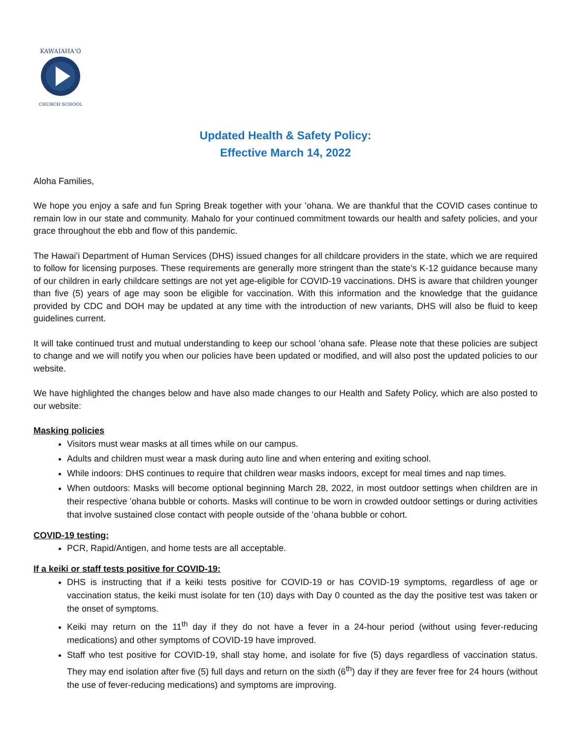KAWAIAHAʻO
CHURCH SCHOOL
Updated Health & Safety Policy:
Effective March 14, 2022
Aloha Families,
We hope you enjoy a safe and fun Spring Break together with your ʻohana. We are thankful that the COVID cases continue to remain low in our state and community. Mahalo for your continued commitment towards our health and safety policies, and your grace throughout the ebb and flow of this pandemic.
The Hawaiʻi Department of Human Services (DHS) issued changes for all childcare providers in the state, which we are required to follow for licensing purposes. These requirements are generally more stringent than the state’s K-12 guidance because many of our children in early childcare settings are not yet age-eligible for COVID-19 vaccinations. DHS is aware that children younger than five (5) years of age may soon be eligible for vaccination. With this information and the knowledge that the guidance provided by CDC and DOH may be updated at any time with the introduction of new variants, DHS will also be fluid to keep guidelines current.
It will take continued trust and mutual understanding to keep our school ʻohana safe. Please note that these policies are subject to change and we will notify you when our policies have been updated or modified, and will also post the updated policies to our website.
We have highlighted the changes below and have also made changes to our Health and Safety Policy, which are also posted to our website:
Masking policies
Visitors must wear masks at all times while on our campus.
Adults and children must wear a mask during auto line and when entering and exiting school.
While indoors: DHS continues to require that children wear masks indoors, except for meal times and nap times.
When outdoors: Masks will become optional beginning March 28, 2022, in most outdoor settings when children are in their respective ʻohana bubble or cohorts. Masks will continue to be worn in crowded outdoor settings or during activities that involve sustained close contact with people outside of the ʻohana bubble or cohort.
COVID-19 testing:
PCR, Rapid/Antigen, and home tests are all acceptable.
If a keiki or staff tests positive for COVID-19:
DHS is instructing that if a keiki tests positive for COVID-19 or has COVID-19 symptoms, regardless of age or vaccination status, the keiki must isolate for ten (10) days with Day 0 counted as the day the positive test was taken or the onset of symptoms.
Keiki may return on the 11<sup>th</sup> day if they do not have a fever in a 24-hour period (without using fever-reducing medications) and other symptoms of COVID-19 have improved.
Staff who test positive for COVID-19, shall stay home, and isolate for five (5) days regardless of vaccination status. They may end isolation after five (5) full days and return on the sixth (6<sup>th</sup>) day if they are fever free for 24 hours (without the use of fever-reducing medications) and symptoms are improving.